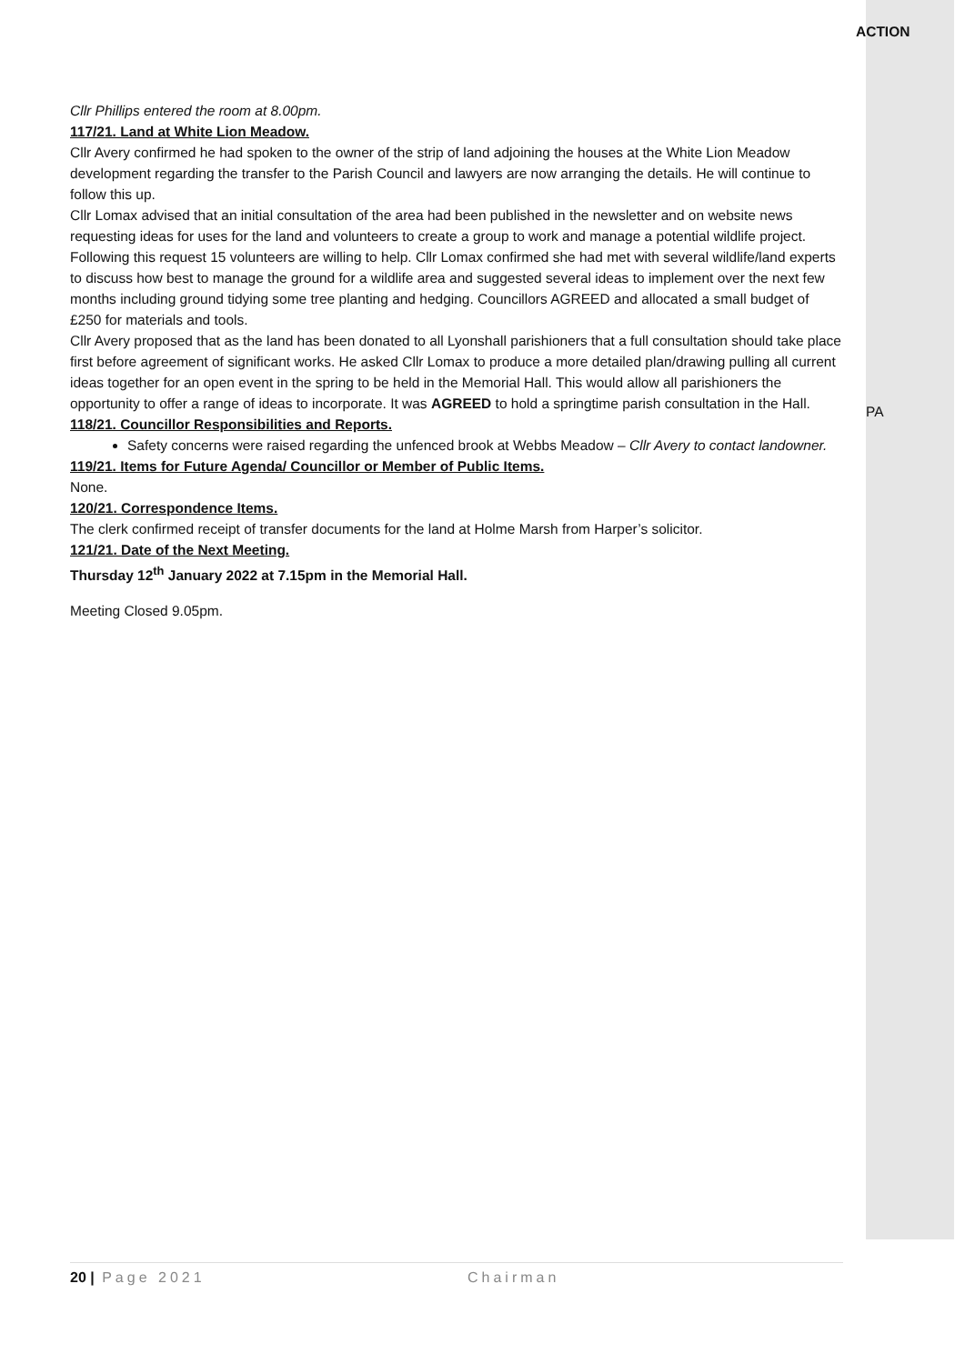Cllr Phillips entered the room at 8.00pm.
117/21. Land at White Lion Meadow.
Cllr Avery confirmed he had spoken to the owner of the strip of land adjoining the houses at the White Lion Meadow development regarding the transfer to the Parish Council and lawyers are now arranging the details. He will continue to follow this up.
Cllr Lomax advised that an initial consultation of the area had been published in the newsletter and on website news requesting ideas for uses for the land and volunteers to create a group to work and manage a potential wildlife project. Following this request 15 volunteers are willing to help. Cllr Lomax confirmed she had met with several wildlife/land experts to discuss how best to manage the ground for a wildlife area and suggested several ideas to implement over the next few months including ground tidying some tree planting and hedging. Councillors AGREED and allocated a small budget of £250 for materials and tools.
Cllr Avery proposed that as the land has been donated to all Lyonshall parishioners that a full consultation should take place first before agreement of significant works. He asked Cllr Lomax to produce a more detailed plan/drawing pulling all current ideas together for an open event in the spring to be held in the Memorial Hall. This would allow all parishioners the opportunity to offer a range of ideas to incorporate. It was AGREED to hold a springtime parish consultation in the Hall.
118/21. Councillor Responsibilities and Reports.
Safety concerns were raised regarding the unfenced brook at Webbs Meadow – Cllr Avery to contact landowner.
119/21. Items for Future Agenda/ Councillor or Member of Public Items.
None.
120/21. Correspondence Items.
The clerk confirmed receipt of transfer documents for the land at Holme Marsh from Harper’s solicitor.
121/21. Date of the Next Meeting.
Thursday 12<sup>th</sup> January 2022 at 7.15pm in the Memorial Hall.
Meeting Closed 9.05pm.
ACTION
PA
20 | Page 2021 Chairman